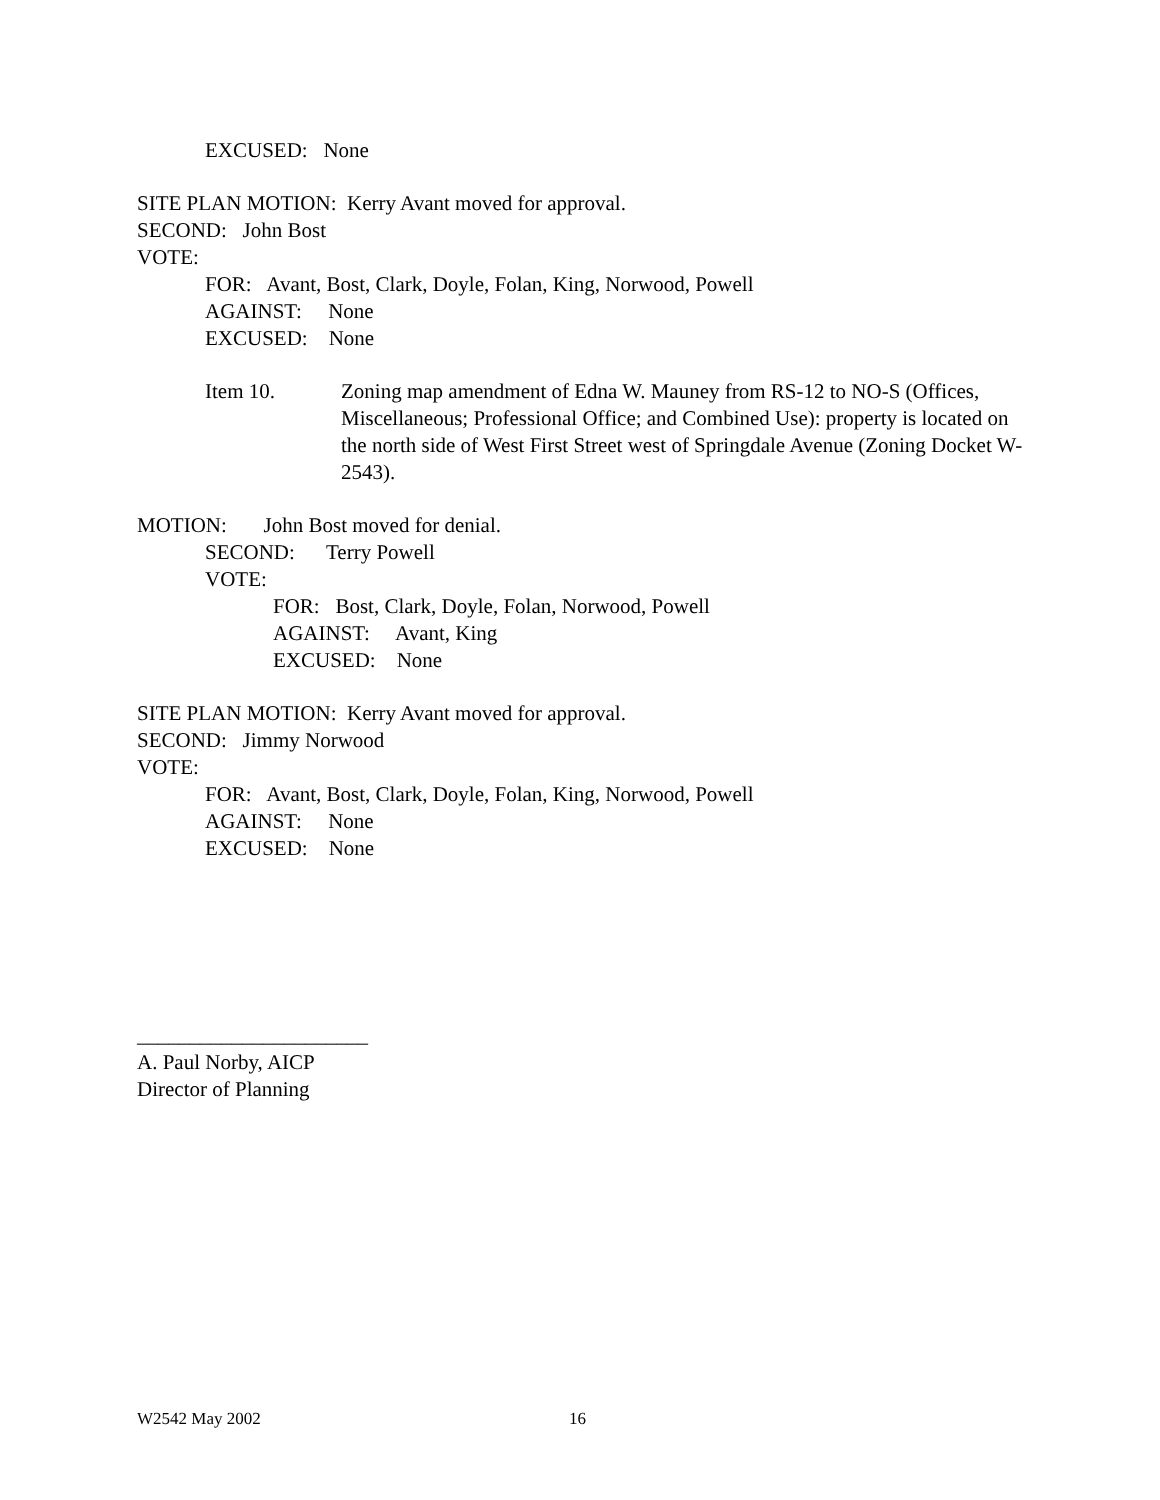EXCUSED: None
SITE PLAN MOTION: Kerry Avant moved for approval.
SECOND: John Bost
VOTE:
FOR: Avant, Bost, Clark, Doyle, Folan, King, Norwood, Powell
AGAINST: None
EXCUSED: None
Item 10. Zoning map amendment of Edna W. Mauney from RS-12 to NO-S (Offices, Miscellaneous; Professional Office; and Combined Use): property is located on the north side of West First Street west of Springdale Avenue (Zoning Docket W-2543).
MOTION: John Bost moved for denial.
SECOND: Terry Powell
VOTE:
FOR: Bost, Clark, Doyle, Folan, Norwood, Powell
AGAINST: Avant, King
EXCUSED: None
SITE PLAN MOTION: Kerry Avant moved for approval.
SECOND: Jimmy Norwood
VOTE:
FOR: Avant, Bost, Clark, Doyle, Folan, King, Norwood, Powell
AGAINST: None
EXCUSED: None
______________________
A. Paul Norby, AICP
Director of Planning
W2542 May 2002 16